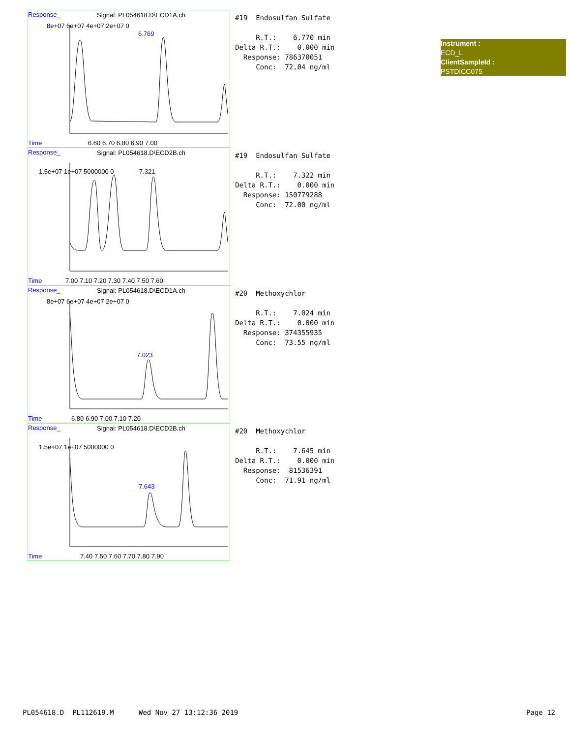Instrument :
ECD_L
ClientSampleId :
PSTDICC075
Response_ Signal: PL054618.D\ECD1A.ch
6.769
8e+07 6e+07 4e+07 2e+07 0
Time 6.60 6.70 6.80 6.90 7.00
#19 Endosulfan Sulfate R.T.: 6.770 min Delta R.T.: 0.000 min Response: 786370051 Conc: 72.04 ng/ml
Response_ Signal: PL054618.D\ECD2B.ch
7.321 1.5e+07 1e+07 5000000 0
Time 7.00 7.10 7.20 7.30 7.40 7.50 7.60
#19 Endosulfan Sulfate R.T.: 7.322 min Delta R.T.: 0.000 min Response: 150779288 Conc: 72.00 ng/ml
Response_ Signal: PL054618.D\ECD1A.ch
7.023
8e+07 6e+07 4e+07 2e+07 0
Time 6.80 6.90 7.00 7.10 7.20
#20 Methoxychlor R.T.: 7.024 min Delta R.T.: 0.000 min Response: 374355935 Conc: 73.55 ng/ml
Response_ Signal: PL054618.D\ECD2B.ch
7.643
1.5e+07 1e+07 5000000 0
Time 7.40 7.50 7.60 7.70 7.80 7.90
#20 Methoxychlor R.T.: 7.645 min Delta R.T.: 0.000 min Response: 81536391 Conc: 71.91 ng/ml
PL054618.D PL112619.M Wed Nov 27 13:12:36 2019 Page 12